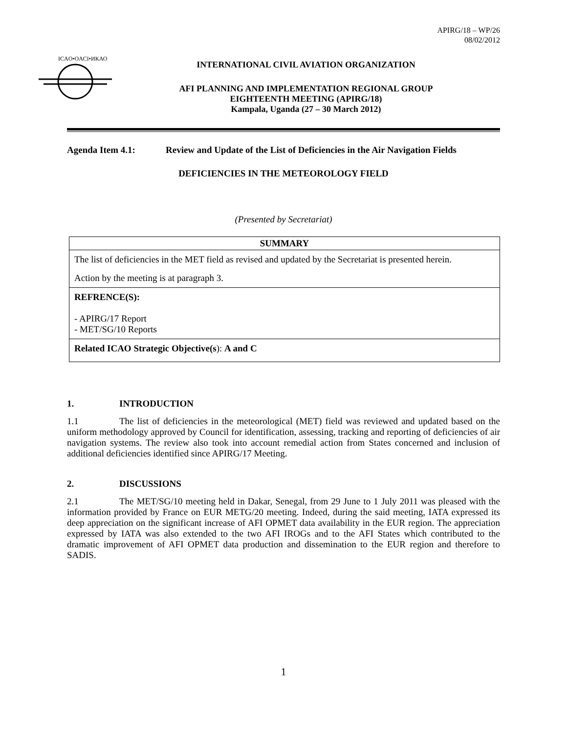APIRG/18 – WP/26
08/02/2012
ICAO•OACI•ИКАО
INTERNATIONAL CIVIL AVIATION ORGANIZATION
AFI PLANNING AND IMPLEMENTATION REGIONAL GROUP
EIGHTEENTH MEETING (APIRG/18)
Kampala, Uganda (27 – 30 March 2012)
Agenda Item 4.1: Review and Update of the List of Deficiencies in the Air Navigation Fields
DEFICIENCIES IN THE METEOROLOGY FIELD
(Presented by Secretariat)
SUMMARY
The list of deficiencies in the MET field as revised and updated by the Secretariat is presented herein.
Action by the meeting is at paragraph 3.
REFRENCE(S):
- APIRG/17 Report
- MET/SG/10 Reports
Related ICAO Strategic Objective(s): A and C
1. INTRODUCTION
1.1 The list of deficiencies in the meteorological (MET) field was reviewed and updated based on the uniform methodology approved by Council for identification, assessing, tracking and reporting of deficiencies of air navigation systems. The review also took into account remedial action from States concerned and inclusion of additional deficiencies identified since APIRG/17 Meeting.
2. DISCUSSIONS
2.1 The MET/SG/10 meeting held in Dakar, Senegal, from 29 June to 1 July 2011 was pleased with the information provided by France on EUR METG/20 meeting. Indeed, during the said meeting, IATA expressed its deep appreciation on the significant increase of AFI OPMET data availability in the EUR region. The appreciation expressed by IATA was also extended to the two AFI IROGs and to the AFI States which contributed to the dramatic improvement of AFI OPMET data production and dissemination to the EUR region and therefore to SADIS.
1